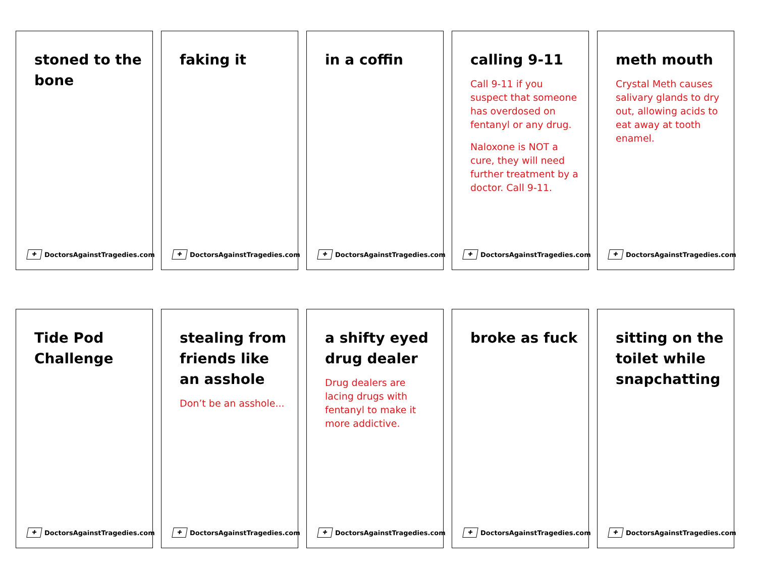stoned to the bone
✚ DoctorsAgainstTragedies.com
faking it
✚ DoctorsAgainstTragedies.com
in a coffin
✚ DoctorsAgainstTragedies.com
calling 9-11
Call 9-11 if you suspect that someone has overdosed on fentanyl or any drug.
Naloxone is NOT a cure, they will need further treatment by a doctor. Call 9-11.
✚ DoctorsAgainstTragedies.com
meth mouth
Crystal Meth causes salivary glands to dry out, allowing acids to eat away at tooth enamel.
✚ DoctorsAgainstTragedies.com
Tide Pod Challenge
✚ DoctorsAgainstTragedies.com
stealing from friends like an asshole
Don’t be an asshole...
✚ DoctorsAgainstTragedies.com
a shifty eyed drug dealer
Drug dealers are lacing drugs with fentanyl to make it more addictive.
✚ DoctorsAgainstTragedies.com
broke as fuck
✚ DoctorsAgainstTragedies.com
sitting on the toilet while snapchatting
✚ DoctorsAgainstTragedies.com